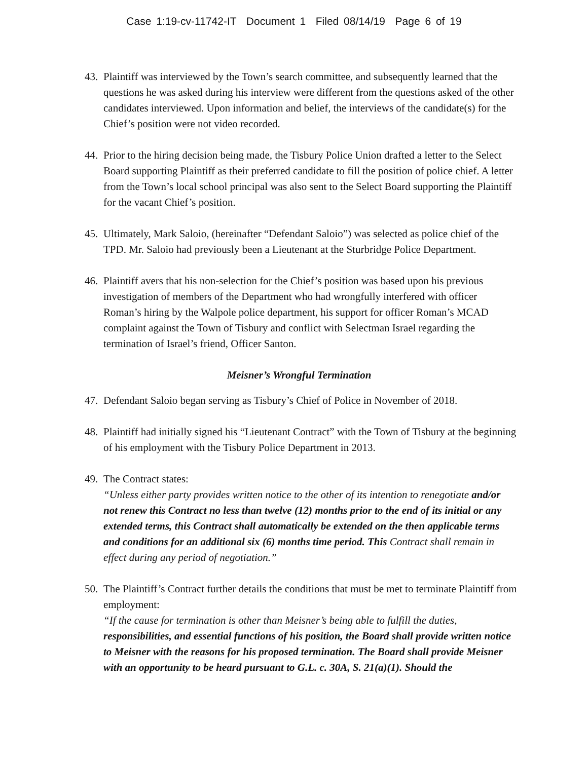Case 1:19-cv-11742-IT Document 1 Filed 08/14/19 Page 6 of 19
43.
Plaintiff was interviewed by the Town’s search committee, and subsequently learned that the questions he was asked during his interview were different from the questions asked of the other candidates interviewed. Upon information and belief, the interviews of the candidate(s) for the Chief’s position were not video recorded.
44.
Prior to the hiring decision being made, the Tisbury Police Union drafted a letter to the Select Board supporting Plaintiff as their preferred candidate to fill the position of police chief. A letter from the Town’s local school principal was also sent to the Select Board supporting the Plaintiff for the vacant Chief’s position.
45.
Ultimately, Mark Saloio, (hereinafter “Defendant Saloio”) was selected as police chief of the TPD. Mr. Saloio had previously been a Lieutenant at the Sturbridge Police Department.
46.
Plaintiff avers that his non-selection for the Chief’s position was based upon his previous investigation of members of the Department who had wrongfully interfered with officer Roman’s hiring by the Walpole police department, his support for officer Roman’s MCAD complaint against the Town of Tisbury and conflict with Selectman Israel regarding the termination of Israel’s friend, Officer Santon.
Meisner’s Wrongful Termination
47.
Defendant Saloio began serving as Tisbury’s Chief of Police in November of 2018.
48.
Plaintiff had initially signed his “Lieutenant Contract” with the Town of Tisbury at the beginning of his employment with the Tisbury Police Department in 2013.
49.
The Contract states:
“Unless either party provides written notice to the other of its intention to renegotiate and/or not renew this Contract no less than twelve (12) months prior to the end of its initial or any extended terms, this Contract shall automatically be extended on the then applicable terms and conditions for an additional six (6) months time period. This Contract shall remain in effect during any period of negotiation.”
50.
The Plaintiff’s Contract further details the conditions that must be met to terminate Plaintiff from employment:
“If the cause for termination is other than Meisner’s being able to fulfill the duties, responsibilities, and essential functions of his position, the Board shall provide written notice to Meisner with the reasons for his proposed termination. The Board shall provide Meisner with an opportunity to be heard pursuant to G.L. c. 30A, S. 21(a)(1). Should the